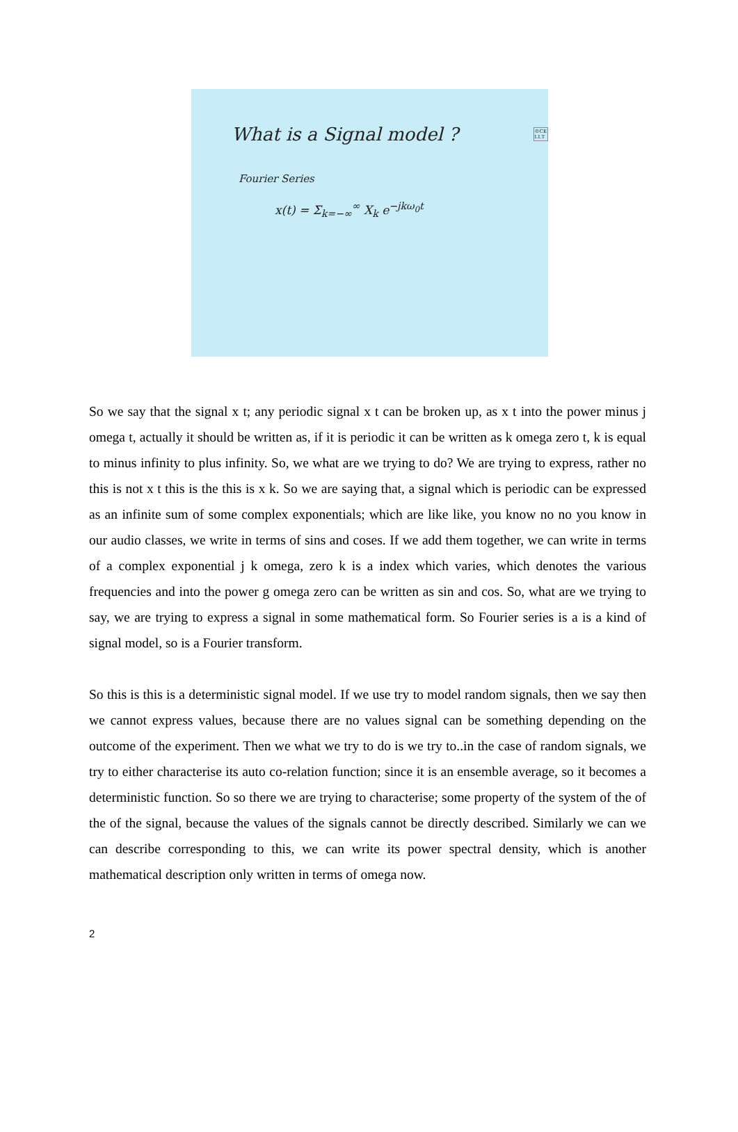What is a Signal model ?
Fourier Series
x(t) = Σ<sub>k=−∞</sub><sup>∞</sup> X<sub>k</sub> e<sup>−jkω<sub>0</sub>t</sup>
©CE
I.I.T
So we say that the signal x t; any periodic signal x t can be broken up, as x t into the power minus j omega t, actually it should be written as, if it is periodic it can be written as k omega zero t, k is equal to minus infinity to plus infinity. So, we what are we trying to do? We are trying to express, rather no this is not x t this is the this is x k. So we are saying that, a signal which is periodic can be expressed as an infinite sum of some complex exponentials; which are like like, you know no no you know in our audio classes, we write in terms of sins and coses. If we add them together, we can write in terms of a complex exponential j k omega, zero k is a index which varies, which denotes the various frequencies and into the power g omega zero can be written as sin and cos. So, what are we trying to say, we are trying to express a signal in some mathematical form. So Fourier series is a is a kind of signal model, so is a Fourier transform.
So this is this is a deterministic signal model. If we use try to model random signals, then we say then we cannot express values, because there are no values signal can be something depending on the outcome of the experiment. Then we what we try to do is we try to..in the case of random signals, we try to either characterise its auto co-relation function; since it is an ensemble average, so it becomes a deterministic function. So so there we are trying to characterise; some property of the system of the of the of the signal, because the values of the signals cannot be directly described. Similarly we can we can describe corresponding to this, we can write its power spectral density, which is another mathematical description only written in terms of omega now.
2